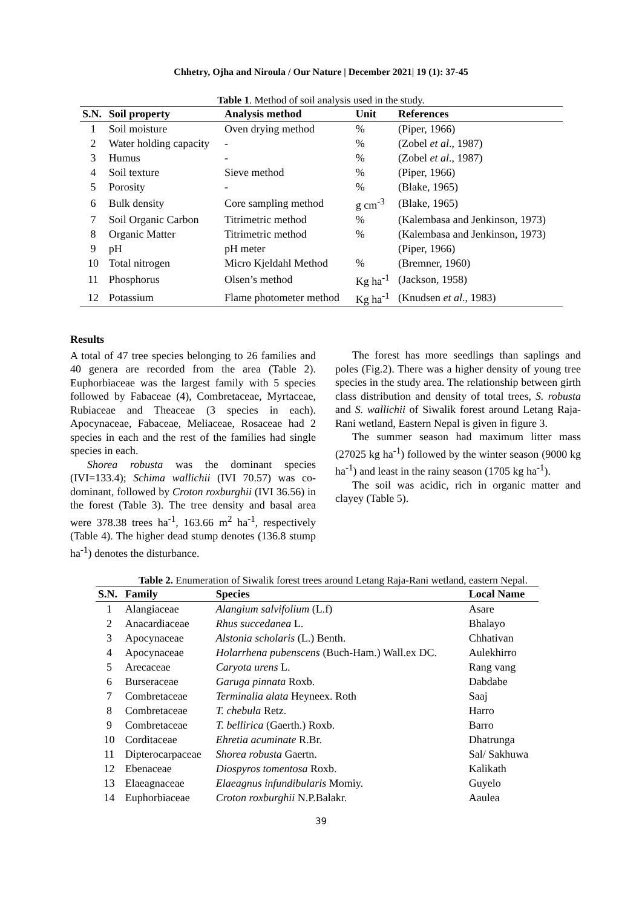Chhetry, Ojha and Niroula / Our Nature | December 2021| 19 (1): 37-45
Table 1. Method of soil analysis used in the study.
| S.N. | Soil property | Analysis method | Unit | References |
| --- | --- | --- | --- | --- |
| 1 | Soil moisture | Oven drying method | % | (Piper, 1966) |
| 2 | Water holding capacity | - | % | (Zobel et al ., 1987) |
| 3 | Humus | - | % | (Zobel et al ., 1987) |
| 4 | Soil texture | Sieve method | % | (Piper, 1966) |
| 5 | Porosity | - | % | (Blake, 1965) |
| 6 | Bulk density | Core sampling method | g cm<sup>-3</sup> | (Blake, 1965) |
| 7 | Soil Organic Carbon | Titrimetric method | % | (Kalembasa and Jenkinson, 1973) |
| 8 | Organic Matter | Titrimetric method | % | (Kalembasa and Jenkinson, 1973) |
| 9 | pH | pH meter | | (Piper, 1966) |
| 10 | Total nitrogen | Micro Kjeldahl Method | % | (Bremner, 1960) |
| 11 | Phosphorus | Olsen’s method | Kg ha<sup>-1</sup> | (Jackson, 1958) |
| 12 | Potassium | Flame photometer method | Kg ha<sup>-1</sup> | (Knudsen et al ., 1983) |
Results
A total of 47 tree species belonging to 26 families and 40 genera are recorded from the area (Table 2). Euphorbiaceae was the largest family with 5 species followed by Fabaceae (4), Combretaceae, Myrtaceae, Rubiaceae and Theaceae (3 species in each). Apocynaceae, Fabaceae, Meliaceae, Rosaceae had 2 species in each and the rest of the families had single species in each.
Shorea robusta was the dominant species (IVI=133.4); Schima wallichii (IVI 70.57) was co-dominant, followed by Croton roxburghii (IVI 36.56) in the forest (Table 3). The tree density and basal area were 378.38 trees ha<sup>-1</sup>, 163.66 m<sup>2</sup> ha<sup>-1</sup>, respectively (Table 4). The higher dead stump denotes (136.8 stump ha<sup>-1</sup>) denotes the disturbance.
The forest has more seedlings than saplings and poles (Fig.2). There was a higher density of young tree species in the study area. The relationship between girth class distribution and density of total trees, S. robusta and S. wallichii of Siwalik forest around Letang Raja-Rani wetland, Eastern Nepal is given in figure 3.
The summer season had maximum litter mass (27025 kg ha<sup>-1</sup>) followed by the winter season (9000 kg ha<sup>-1</sup>) and least in the rainy season (1705 kg ha<sup>-1</sup>).
The soil was acidic, rich in organic matter and clayey (Table 5).
Table 2. Enumeration of Siwalik forest trees around Letang Raja-Rani wetland, eastern Nepal.
| S.N. | Family | Species | Local Name |
| --- | --- | --- | --- |
| 1 | Alangiaceae | Alangium salvifolium (L.f) | Asare |
| 2 | Anacardiaceae | Rhus succedanea L. | Bhalayo |
| 3 | Apocynaceae | Alstonia scholaris (L.) Benth. | Chhativan |
| 4 | Apocynaceae | Holarrhena pubenscens (Buch-Ham.) Wall.ex DC. | Aulekhirro |
| 5 | Arecaceae | Caryota urens L. | Rang vang |
| 6 | Burseraceae | Garuga pinnata Roxb. | Dabdabe |
| 7 | Combretaceae | Terminalia alata Heyneex. Roth | Saaj |
| 8 | Combretaceae | T. chebula Retz. | Harro |
| 9 | Combretaceae | T. bellirica (Gaerth.) Roxb. | Barro |
| 10 | Corditaceae | Ehretia acuminate R.Br. | Dhatrunga |
| 11 | Dipterocarpaceae | Shorea robusta Gaertn. | Sal/ Sakhuwa |
| 12 | Ebenaceae | Diospyros tomentosa Roxb. | Kalikath |
| 13 | Elaeagnaceae | Elaeagnus infundibularis Momiy. | Guyelo |
| 14 | Euphorbiaceae | Croton roxburghii N.P.Balakr. | Aaulea |
39